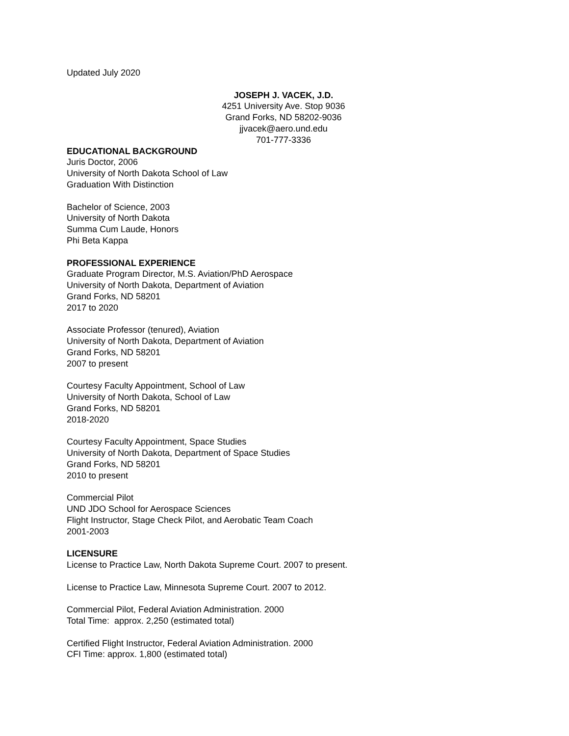Updated July 2020
JOSEPH J. VACEK, J.D.
4251 University Ave. Stop 9036
Grand Forks, ND 58202-9036
jjvacek@aero.und.edu
701-777-3336
EDUCATIONAL BACKGROUND
Juris Doctor, 2006
University of North Dakota School of Law
Graduation With Distinction
Bachelor of Science, 2003
University of North Dakota
Summa Cum Laude, Honors
Phi Beta Kappa
PROFESSIONAL EXPERIENCE
Graduate Program Director, M.S. Aviation/PhD Aerospace
University of North Dakota, Department of Aviation
Grand Forks, ND 58201
2017 to 2020
Associate Professor (tenured), Aviation
University of North Dakota, Department of Aviation
Grand Forks, ND 58201
2007 to present
Courtesy Faculty Appointment, School of Law
University of North Dakota, School of Law
Grand Forks, ND 58201
2018-2020
Courtesy Faculty Appointment, Space Studies
University of North Dakota, Department of Space Studies
Grand Forks, ND 58201
2010 to present
Commercial Pilot
UND JDO School for Aerospace Sciences
Flight Instructor, Stage Check Pilot, and Aerobatic Team Coach
2001-2003
LICENSURE
License to Practice Law, North Dakota Supreme Court. 2007 to present.
License to Practice Law, Minnesota Supreme Court. 2007 to 2012.
Commercial Pilot, Federal Aviation Administration. 2000
Total Time: approx. 2,250 (estimated total)
Certified Flight Instructor, Federal Aviation Administration. 2000
CFI Time: approx. 1,800 (estimated total)